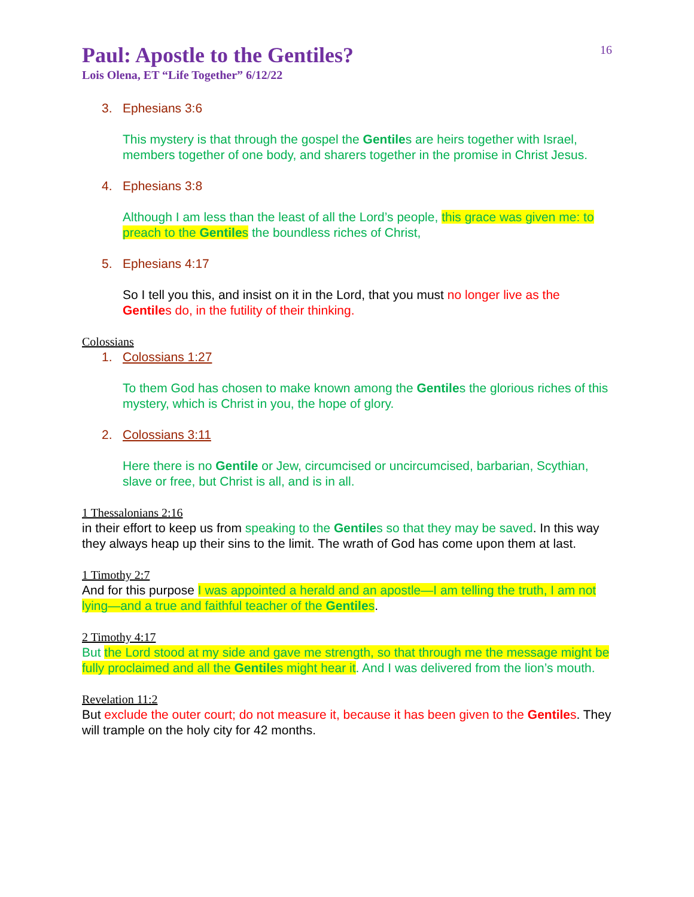16
Paul: Apostle to the Gentiles?
Lois Olena, ET “Life Together” 6/12/22
3. Ephesians 3:6
This mystery is that through the gospel the Gentiles are heirs together with Israel, members together of one body, and sharers together in the promise in Christ Jesus.
4. Ephesians 3:8
Although I am less than the least of all the Lord’s people, this grace was given me: to preach to the Gentiles the boundless riches of Christ,
5. Ephesians 4:17
So I tell you this, and insist on it in the Lord, that you must no longer live as the Gentiles do, in the futility of their thinking.
Colossians
1. Colossians 1:27
To them God has chosen to make known among the Gentiles the glorious riches of this mystery, which is Christ in you, the hope of glory.
2. Colossians 3:11
Here there is no Gentile or Jew, circumcised or uncircumcised, barbarian, Scythian, slave or free, but Christ is all, and is in all.
1 Thessalonians 2:16
in their effort to keep us from speaking to the Gentiles so that they may be saved. In this way they always heap up their sins to the limit. The wrath of God has come upon them at last.
1 Timothy 2:7
And for this purpose I was appointed a herald and an apostle—I am telling the truth, I am not lying—and a true and faithful teacher of the Gentiles.
2 Timothy 4:17
But the Lord stood at my side and gave me strength, so that through me the message might be fully proclaimed and all the Gentiles might hear it. And I was delivered from the lion’s mouth.
Revelation 11:2
But exclude the outer court; do not measure it, because it has been given to the Gentiles. They will trample on the holy city for 42 months.